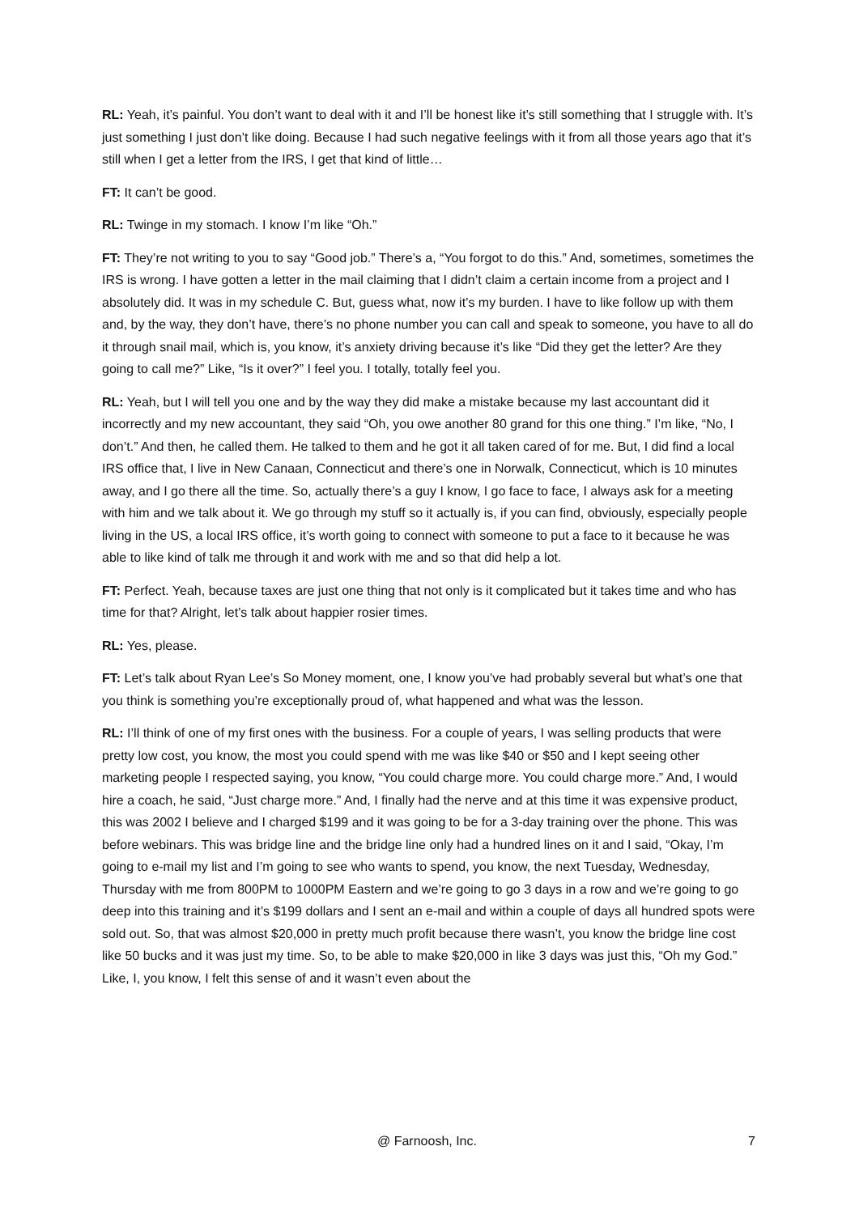RL: Yeah, it’s painful. You don’t want to deal with it and I’ll be honest like it’s still something that I struggle with. It’s just something I just don’t like doing. Because I had such negative feelings with it from all those years ago that it’s still when I get a letter from the IRS, I get that kind of little…
FT: It can’t be good.
RL: Twinge in my stomach. I know I’m like “Oh.”
FT: They’re not writing to you to say “Good job.” There’s a, “You forgot to do this.” And, sometimes, sometimes the IRS is wrong. I have gotten a letter in the mail claiming that I didn’t claim a certain income from a project and I absolutely did. It was in my schedule C. But, guess what, now it’s my burden. I have to like follow up with them and, by the way, they don’t have, there’s no phone number you can call and speak to someone, you have to all do it through snail mail, which is, you know, it’s anxiety driving because it’s like “Did they get the letter? Are they going to call me?” Like, “Is it over?” I feel you. I totally, totally feel you.
RL: Yeah, but I will tell you one and by the way they did make a mistake because my last accountant did it incorrectly and my new accountant, they said “Oh, you owe another 80 grand for this one thing.” I’m like, “No, I don’t.” And then, he called them. He talked to them and he got it all taken cared of for me. But, I did find a local IRS office that, I live in New Canaan, Connecticut and there’s one in Norwalk, Connecticut, which is 10 minutes away, and I go there all the time. So, actually there’s a guy I know, I go face to face, I always ask for a meeting with him and we talk about it. We go through my stuff so it actually is, if you can find, obviously, especially people living in the US, a local IRS office, it’s worth going to connect with someone to put a face to it because he was able to like kind of talk me through it and work with me and so that did help a lot.
FT: Perfect. Yeah, because taxes are just one thing that not only is it complicated but it takes time and who has time for that? Alright, let’s talk about happier rosier times.
RL: Yes, please.
FT: Let’s talk about Ryan Lee’s So Money moment, one, I know you’ve had probably several but what’s one that you think is something you’re exceptionally proud of, what happened and what was the lesson.
RL: I’ll think of one of my first ones with the business. For a couple of years, I was selling products that were pretty low cost, you know, the most you could spend with me was like $40 or $50 and I kept seeing other marketing people I respected saying, you know, “You could charge more. You could charge more.” And, I would hire a coach, he said, “Just charge more.” And, I finally had the nerve and at this time it was expensive product, this was 2002 I believe and I charged $199 and it was going to be for a 3-day training over the phone. This was before webinars. This was bridge line and the bridge line only had a hundred lines on it and I said, “Okay, I’m going to e-mail my list and I’m going to see who wants to spend, you know, the next Tuesday, Wednesday, Thursday with me from 800PM to 1000PM Eastern and we’re going to go 3 days in a row and we’re going to go deep into this training and it’s $199 dollars and I sent an e-mail and within a couple of days all hundred spots were sold out. So, that was almost $20,000 in pretty much profit because there wasn’t, you know the bridge line cost like 50 bucks and it was just my time. So, to be able to make $20,000 in like 3 days was just this, “Oh my God.” Like, I, you know, I felt this sense of and it wasn’t even about the
@ Farnoosh, Inc. 7